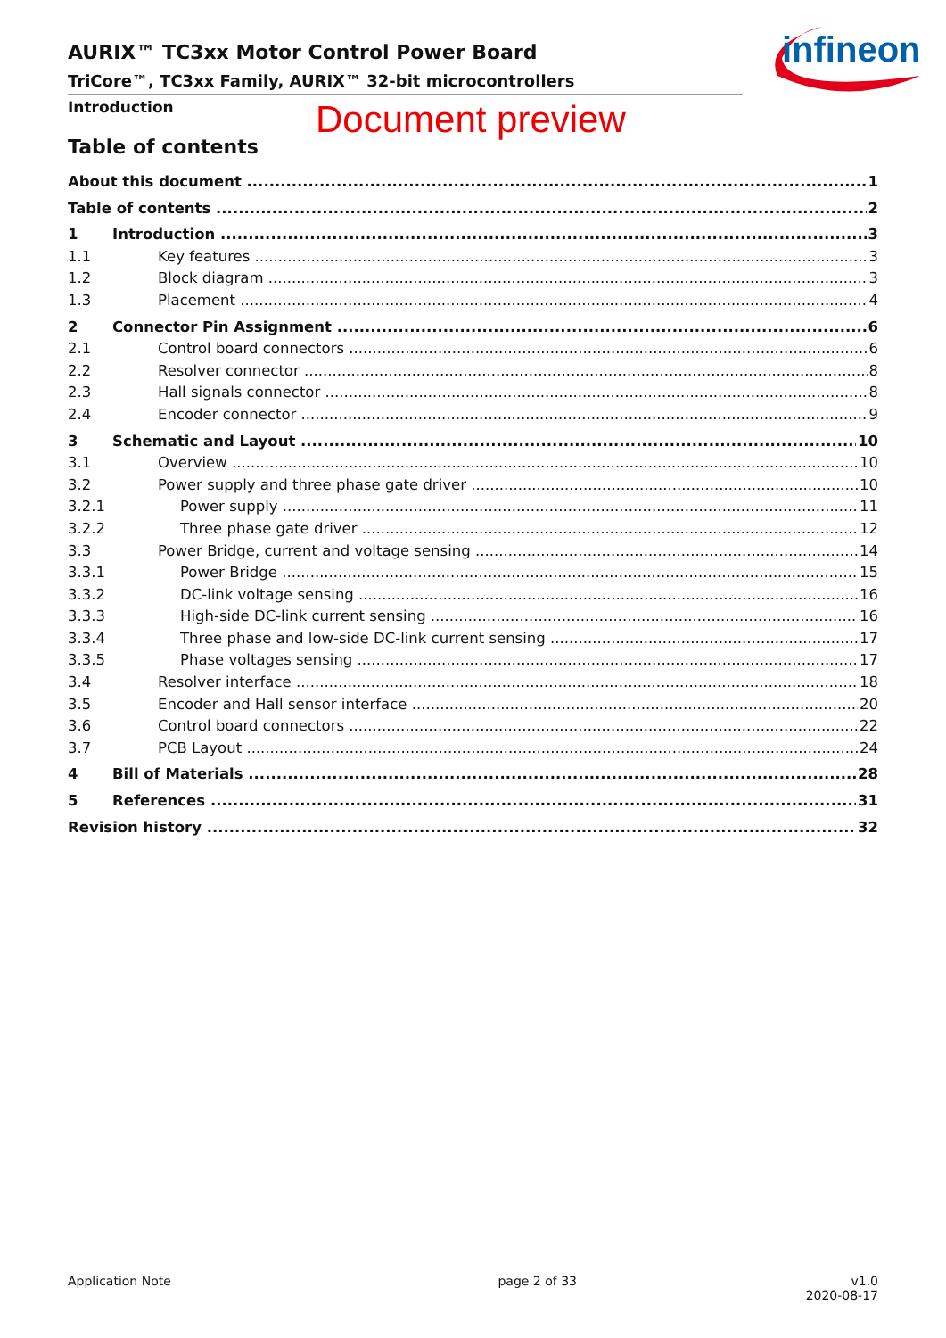AURIX™ TC3xx Motor Control Power Board
TriCore™, TC3xx Family, AURIX™ 32-bit microcontrollers
Introduction Document preview
infineon
Table of contents
About this document 1
Table of contents 2
1 Introduction 3
1.1 Key features 3
1.2 Block diagram 3
1.3 Placement 4
2 Connector Pin Assignment 6
2.1 Control board connectors 6
2.2 Resolver connector 8
2.3 Hall signals connector 8
2.4 Encoder connector 9
3 Schematic and Layout 10
3.1 Overview 10
3.2 Power supply and three phase gate driver 10
3.2.1 Power supply 11
3.2.2 Three phase gate driver 12
3.3 Power Bridge, current and voltage sensing 14
3.3.1 Power Bridge 15
3.3.2 DC-link voltage sensing 16
3.3.3 High-side DC-link current sensing 16
3.3.4 Three phase and low-side DC-link current sensing 17
3.3.5 Phase voltages sensing 17
3.4 Resolver interface 18
3.5 Encoder and Hall sensor interface 20
3.6 Control board connectors 22
3.7 PCB Layout 24
4 Bill of Materials 28
5 References 31
Revision history 32
Application Note page 2 of 33 v1.0
2020-08-17